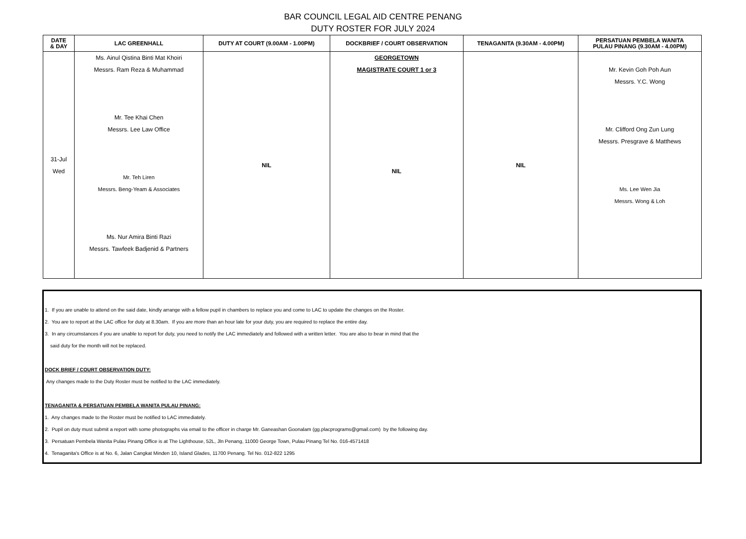BAR COUNCIL LEGAL AID CENTRE PENANG
DUTY ROSTER FOR JULY 2024
| DATE & DAY | LAC GREENHALL | DUTY AT COURT (9.00AM - 1.00PM) | DOCKBRIEF / COURT OBSERVATION | TENAGANITA (9.30AM - 4.00PM) | PERSATUAN PEMBELA WANITA PULAU PINANG (9.30AM - 4.00PM) |
| --- | --- | --- | --- | --- | --- |
| 31-Jul Wed | Ms. Ainul Qistina Binti Mat Khoiri Messrs. Ram Reza & Muhammad Mr. Tee Khai Chen Messrs. Lee Law Office Mr. Teh Liren Messrs. Beng-Yeam & Associates Ms. Nur Amira Binti Razi Messrs. Tawfeek Badjenid & Partners | NIL | GEORGETOWN MAGISTRATE COURT 1 or 3 NIL | NIL | Mr. Kevin Goh Poh Aun Messrs. Y.C. Wong Mr. Clifford Ong Zun Lung Messrs. Presgrave & Matthews Ms. Lee Wen Jia Messrs. Wong & Loh |
1. If you are unable to attend on the said date, kindly arrange with a fellow pupil in chambers to replace you and come to LAC to update the changes on the Roster.
2. You are to report at the LAC office for duty at 8.30am. If you are more than an hour late for your duty, you are required to replace the entire day.
3. In any circumstances if you are unable to report for duty, you need to notify the LAC immediately and followed with a written letter. You are also to bear in mind that the
said duty for the month will not be replaced.
DOCK BRIEF / COURT OBSERVATION DUTY:
Any changes made to the Duty Roster must be notified to the LAC immediately.
TENAGANITA & PERSATUAN PEMBELA WANITA PULAU PINANG:
1. Any changes made to the Roster must be notified to LAC immediately.
2. Pupil on duty must submit a report with some photographs via email to the officer in charge Mr. Ganeashan Goonalam (gg.placprograms@gmail.com) by the following day.
3. Persatuan Pembela Wanita Pulau Pinang Office is at The Lighthouse, 52L, Jln Penang, 11000 George Town, Pulau Pinang Tel No. 016-4571418
4. Tenaganita's Office is at No. 6, Jalan Cangkat Minden 10, Island Glades, 11700 Penang. Tel No. 012-822 1295